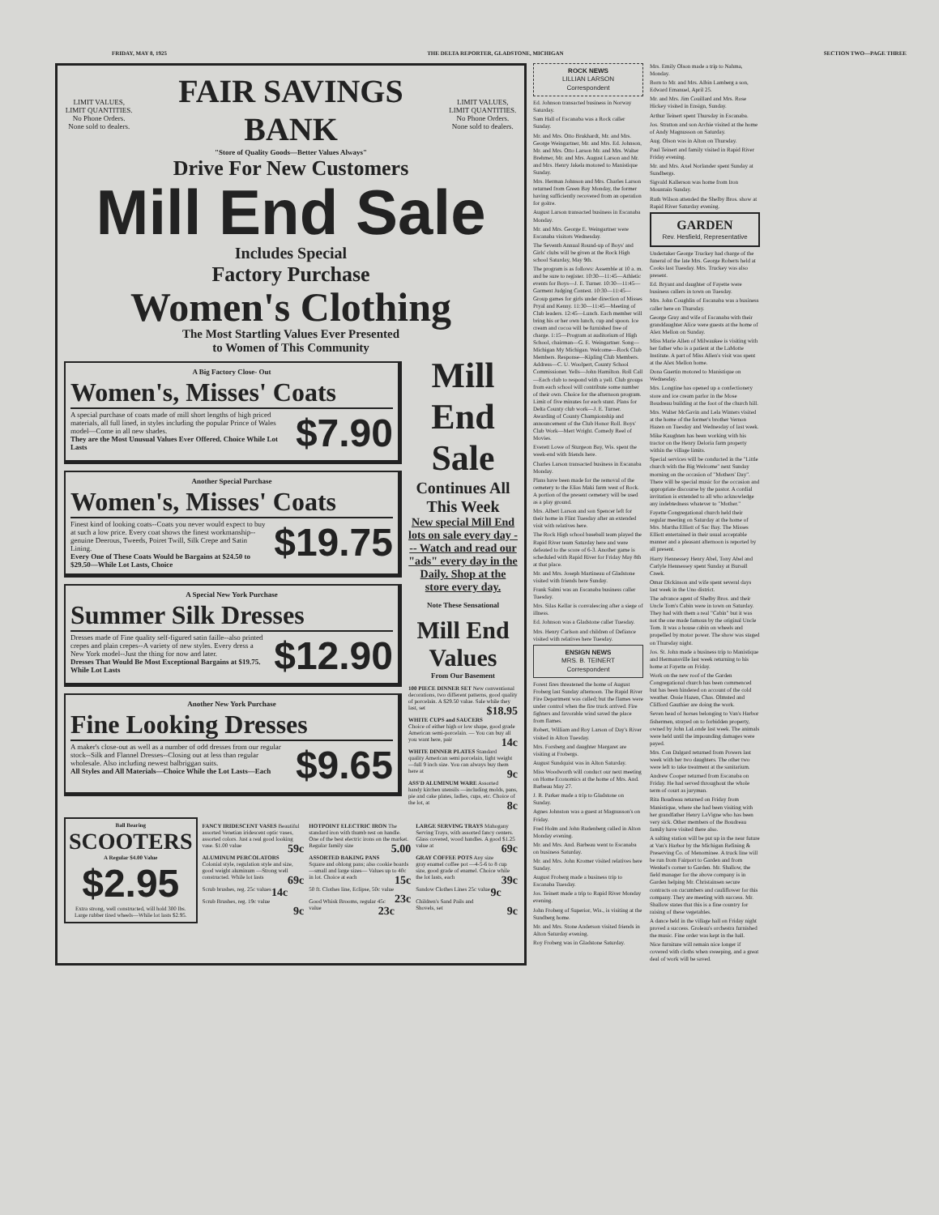FRIDAY, MAY 8, 1925 THE DELTA REPORTER, GLADSTONE, MICHIGAN SECTION TWO—PAGE THREE
LIMIT VALUES, LIMIT QUANTITIES. No Phone Orders. None sold to dealers.
FAIR SAVINGS BANK
"Store of Quality Goods—Better Values Always"
LIMIT VALUES, LIMIT QUANTITIES. No Phone Orders. None sold to dealers.
Drive For New Customers
Mill End Sale
Includes Special
Factory Purchase
Women's Clothing
The Most Startling Values Ever Presented
to Women of This Community
A Big Factory Close- Out
Women's, Misses' Coats
A special purchase of coats made of mill short lengths of high priced materials, all full lined, in styles including the popular Prince of Wales model—Come in all new shades.
They are the Most Unusual Values Ever Offered. Choice While Lot Lasts
$7.90
Another Special Purchase
Women's, Misses' Coats
Finest kind of looking coats--Coats you never would expect to buy at such a low price. Every coat shows the finest workmanship--genuine Deerous, Tweeds, Poiret Twill, Silk Crepe and Satin Lining.
Every One of These Coats Would be Bargains at $24.50 to $29.50—While Lot Lasts, Choice
$19.75
A Special New York Purchase
Summer Silk Dresses
Dresses made of Fine quality self-figured satin faille--also printed crepes and plain crepes--A variety of new styles. Every dress a New York model--Just the thing for now and later.
Dresses That Would Be Most Exceptional Bargains at $19.75. While Lot Lasts
$12.90
Another New York Purchase
Fine Looking Dresses
A maker's close-out as well as a number of odd dresses from our regular stock--Silk and Flannel Dresses--Closing out at less than regular wholesale. Also including newest balbriggan suits.
All Styles and All Materials—Choice While the Lot Lasts—Each
$9.65
Mill End Sale
Continues All This Week
New special Mill End lots on sale every day --- Watch and read our "ads" every day in the Daily. Shop at the store every day.
Note These Sensational
Mill End Values
From Our Basement
100 PIECE DINNER SET New conventional decorations, two different patterns, good quality of porcelain. A $29.50 value. Sale while they last, set $18.95
WHITE CUPS and SAUCERS Choice of either high or low shape, good grade American semi-porcelain. — You can buy all you want here, pair 14c
WHITE DINNER PLATES Standard quality American semi porcelain, light weight—full 9 inch size. You can always buy them here at 9c
ASS'D ALUMINUM WARE Assorted handy kitchen utensils —including molds, pans, pie and cake plates, ladles, cups, etc. Choice of the lot, at 8c
Ball Bearing
SCOOTERS
A Regular $4.00 Value
$2.95
Extra strong, well constructed, will hold 300 lbs. Large rubber tired wheels—While lot lasts $2.95.
FANCY IRIDESCENT VASES Beautiful assorted Venetian iridescent optic vases, assorted colors. Just a real good looking vase. $1.00 value 59c
ALUMINUM PERCOLATORS Colonial style, regulation style and size, good weight aluminum —Strong well constructed. While lot lasts 69c
Scrub brushes, reg. 25c values 14c
Scrub Brushes, reg. 19c value 9c
HOTPOINT ELECTRIC IRON The standard iron with thumb rest on handle. One of the best electric irons on the market. Regular family size 5.00
ASSORTED BAKING PANS Square and oblong pans; also cookie boards—small and large sizes— Values up to 40c in lot. Choice at each 15c
50 ft. Clothes line, Eclipse, 50c value 23c
Good Whisk Brooms, regular 45c value 23c
LARGE SERVING TRAYS Mahogany Serving Trays, with assorted fancy centers. Glass covered, wood handles. A good $1.25 value at 69c
GRAY COFFEE POTS Any size gray enamel coffee pot —4-5-6 to 8 cup size, good grade of enamel. Choice while the lot lasts, each 39c
Sandow Clothes Lines 25c value 9c
Children's Sand Pails and Shovels, set 9c
ROCK NEWS
LILLIAN LARSON
Correspondent
Ed. Johnson transacted business in Norway Saturday.
Sam Hall of Escanaba was a Rock caller Sunday.
Mr. and Mrs. Otto Brukhardt, Mr. and Mrs. George Weingartner, Mr. and Mrs. Ed. Johnson, Mr. and Mrs. Otto Larson Mr. and Mrs. Walter Brehmer, Mr. and Mrs. August Larson and Mr. and Mrs. Henry Jakela motored to Manistique Sunday.
Mrs. Herman Johnson and Mrs. Charles Larson returned from Green Bay Monday, the former having sufficiently recovered from an operation for goitre.
August Larson transacted business in Escanaba Monday.
Mr. and Mrs. George E. Weingartner were Escanaba visitors Wednesday.
The Seventh Annual Round-up of Boys' and Girls' clubs will be given at the Rock High school Saturday, May 9th.
The program is as follows: Assemble at 10 a. m. and be sure to register. 10:30—11:45—Athletic events for Boys—J. E. Turner. 10:30—11:45—Garment Judging Contest. 10:30—11:45—Group games for girls under direction of Misses Pryal and Kenny. 11:30—11:45—Meeting of Club leaders. 12:45—Lunch. Each member will bring his or her own lunch, cup and spoon. Ice cream and cocoa will be furnished free of charge. 1:15—Program at auditorium of High School, chairman—G. E. Weingartner. Song—Michigan My Michigan. Welcome—Rock Club Members. Response—Kipling Club Members. Address—C. U. Woolpert, County School Commissioner. Yells—John Hamilton. Roll Call—Each club to respond with a yell. Club groups from each school will contribute some number of their own. Choice for the afternoon program. Limit of five minutes for each stunt. Plans for Delta County club work—J. E. Turner. Awarding of County Championship and announcement of the Club Honor Roll. Boys' Club Work—Mert Wright. Comedy Reel of Movies.
Everett Lowe of Sturgeon Bay, Wis. spent the week-end with friends here.
Charles Larson transacted business in Escanaba Monday.
Plans have been made for the removal of the cemetery to the Elias Maki farm west of Rock. A portion of the present cemetery will be used as a play ground.
Mrs. Albert Larson and son Spencer left for their home in Flint Tuesday after an extended visit with relatives here.
The Rock High school baseball team played the Rapid River team Saturday here and were defeated to the score of 6-3. Another game is scheduled with Rapid River for Friday May 8th at that place.
Mr. and Mrs. Joseph Martineau of Gladstone visited with friends here Sunday.
Frank Salmi was an Escanaba business caller Tuesday.
Mrs. Silas Kellar is convalescing after a siege of illness.
Ed. Johnson was a Gladstone caller Tuesday.
Mrs. Henry Carlson and children of Defiance visited with relatives here Tuesday.
ENSIGN NEWS
MRS. B. TEINERT
Correspondent
Forest fires threatened the home of August Froberg last Sunday afternoon. The Rapid River Fire Department was called; but the flames were under control when the fire truck arrived. Fire fighters and favorable wind saved the place from flames.
Robert, William and Roy Larson of Day's River visited in Alton Tuesday.
Mrs. Forsberg and daughter Margaret are visiting at Frobergs.
August Sundquist was in Alton Saturday.
Miss Woodworth will conduct our next meeting on Home Economics at the home of Mrs. And. Barbeau May 27.
J. R. Parker made a trip to Gladstone on Sunday.
Agnes Johnston was a guest at Magnusson's on Friday.
Fred Holm and John Rudenberg called in Alton Monday evening.
Mr. and Mrs. And. Barbeau went to Escanaba on business Saturday.
Mr. and Mrs. John Kromer visited relatives here Sunday.
August Froberg made a business trip to Escanaba Tuesday.
Jos. Teinert made a trip to Rapid River Monday evening.
John Froberg of Superior, Wis., is visiting at the Sundberg home.
Mr. and Mrs. Stone Anderson visited friends in Alton Saturday evening.
Roy Froberg was in Gladstone Saturday.
Mrs. Emily Olson made a trip to Nahma, Monday.
Born to Mr. and Mrs. Albin Lamberg a son, Edward Emanuel, April 25.
Mr. and Mrs. Jim Couillard and Mrs. Rose Hickey visited in Ensign, Sunday.
Arthur Teinert spent Thursday in Escanaba.
Jos. Stratton and son Archie visited at the home of Andy Magnusson on Saturday.
Aug. Olson was in Alton on Thursday.
Paul Teinert and family visited in Rapid River Friday evening.
Mr. and Mrs. Axel Norlander spent Sunday at Sundbergs.
Sigvald Kallerson was home from Iron Mountain Sunday.
Ruth Wilson attended the Shelby Bros. show at Rapid River Saturday evening.
GARDEN
Rev. Hesfield, Representative
Undertaker George Truckey had charge of the funeral of the late Mrs. George Roberts held at Cooks last Tuesday. Mrs. Truckey was also present.
Ed. Bryant and daughter of Fayette were business callers in town on Tuesday.
Mrs. John Coughlin of Escanaba was a business caller here on Thursday.
George Gray and wife of Escanaba with their granddaughter Alice were guests at the home of Alex Mellon on Sunday.
Miss Marie Allen of Milwaukee is visiting with her father who is a patient at the LaMotte Institute. A part of Miss Allen's visit was spent at the Alex Mellon home.
Dona Guertin motored to Manistique on Wednesday.
Mrs. Longtine has opened up a confectionery store and ice cream parlor in the Mose Boudreau building at the foot of the church hill.
Mrs. Walter McGavin and Lela Winters visited at the home of the former's brother Vernon Hazen on Tuesday and Wednesday of last week.
Mike Kaughten has been working with his tractor on the Henry Deloria farm property within the village limits.
Special services will be conducted in the "Little church with the Big Welcome" next Sunday morning on the occasion of "Mothers' Day". There will be special music for the occasion and appropriate discourse by the pastor. A cordial invitation is extended to all who acknowledge any indebtedness whatever to "Mother."
Fayette Congregational church held their regular meeting on Saturday at the home of Mrs. Martha Elliott of Sac Bay. The Misses Elliott entertained in their usual acceptable manner and a pleasant afternoon is reported by all present.
Harry Hennessey Henry Abel, Tony Abel and Carlyle Hennessey spent Sunday at Bursall Creek.
Omar Dickinson and wife spent several days last week in the Uno district.
The advance agent of Shelby Bros. and their Uncle Tom's Cabin were in town on Saturday. They had with them a real "Cabin" but it was not the one made famous by the original Uncle Tom. It was a house cabin on wheels and propelled by motor power. The show was staged on Thursday night.
Jos. St. John made a business trip to Manistique and Hermansville last week returning to his home at Fayette on Friday.
Work on the new roof of the Garden Congregational church has been commenced but has been hindered on account of the cold weather. Ossie Hazen, Chas. Olmsted and Clifford Gauthier are doing the work.
Seven head of horses belonging to Van's Harbor fishermen, strayed on to forbidden property, owned by John LaLonde last week. The animals were held until the impounding damages were payed.
Mrs. Con Dalgard returned from Powers last week with her two daughters. The other two were left to take treatment at the sanitarium.
Andrew Cooper returned from Escanaba on Friday. He had served throughout the whole term of court as juryman.
Rita Boudreau returned on Friday from Manistique, where she had been visiting with her grandfather Henry LaVigne who has been very sick. Other members of the Boudreau family have visited there also.
A salting station will be put up in the near future at Van's Harbor by the Michigan Refining & Preserving Co. of Menominee. A truck line will be run from Fairport to Garden and from Wenkel's corner to Garden. Mr. Shallow, the field manager for the above company is in Garden helping Mr. Christainsen secure contracts on cucumbers and cauliflower for this company. They are meeting with success. Mr. Shallow states that this is a fine country for raising of these vegetables.
A dance held in the village hall on Friday night proved a success. Groleau's orchestra furnished the music. Fine order was kept in the hall.
Nice furniture will remain nice longer if covered with cloths when sweeping, and a great deal of work will be saved.